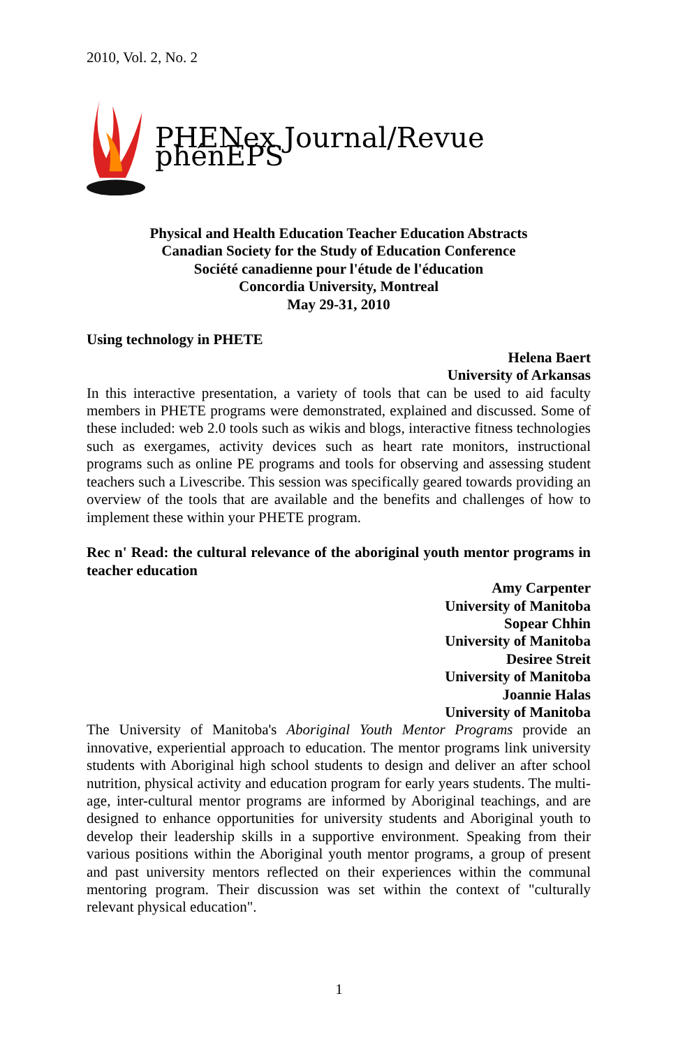2010, Vol. 2, No. 2
PHENex Journal/Revue phénEPS
Physical and Health Education Teacher Education Abstracts
Canadian Society for the Study of Education Conference
Société canadienne pour l'étude de l'éducation
Concordia University, Montreal
May 29-31, 2010
Using technology in PHETE
Helena Baert
University of Arkansas
In this interactive presentation, a variety of tools that can be used to aid faculty members in PHETE programs were demonstrated, explained and discussed. Some of these included: web 2.0 tools such as wikis and blogs, interactive fitness technologies such as exergames, activity devices such as heart rate monitors, instructional programs such as online PE programs and tools for observing and assessing student teachers such a Livescribe. This session was specifically geared towards providing an overview of the tools that are available and the benefits and challenges of how to implement these within your PHETE program.
Rec n' Read: the cultural relevance of the aboriginal youth mentor programs in teacher education
Amy Carpenter
University of Manitoba
Sopear Chhin
University of Manitoba
Desiree Streit
University of Manitoba
Joannie Halas
University of Manitoba
The University of Manitoba's Aboriginal Youth Mentor Programs provide an innovative, experiential approach to education. The mentor programs link university students with Aboriginal high school students to design and deliver an after school nutrition, physical activity and education program for early years students. The multi-age, inter-cultural mentor programs are informed by Aboriginal teachings, and are designed to enhance opportunities for university students and Aboriginal youth to develop their leadership skills in a supportive environment. Speaking from their various positions within the Aboriginal youth mentor programs, a group of present and past university mentors reflected on their experiences within the communal mentoring program. Their discussion was set within the context of "culturally relevant physical education".
1